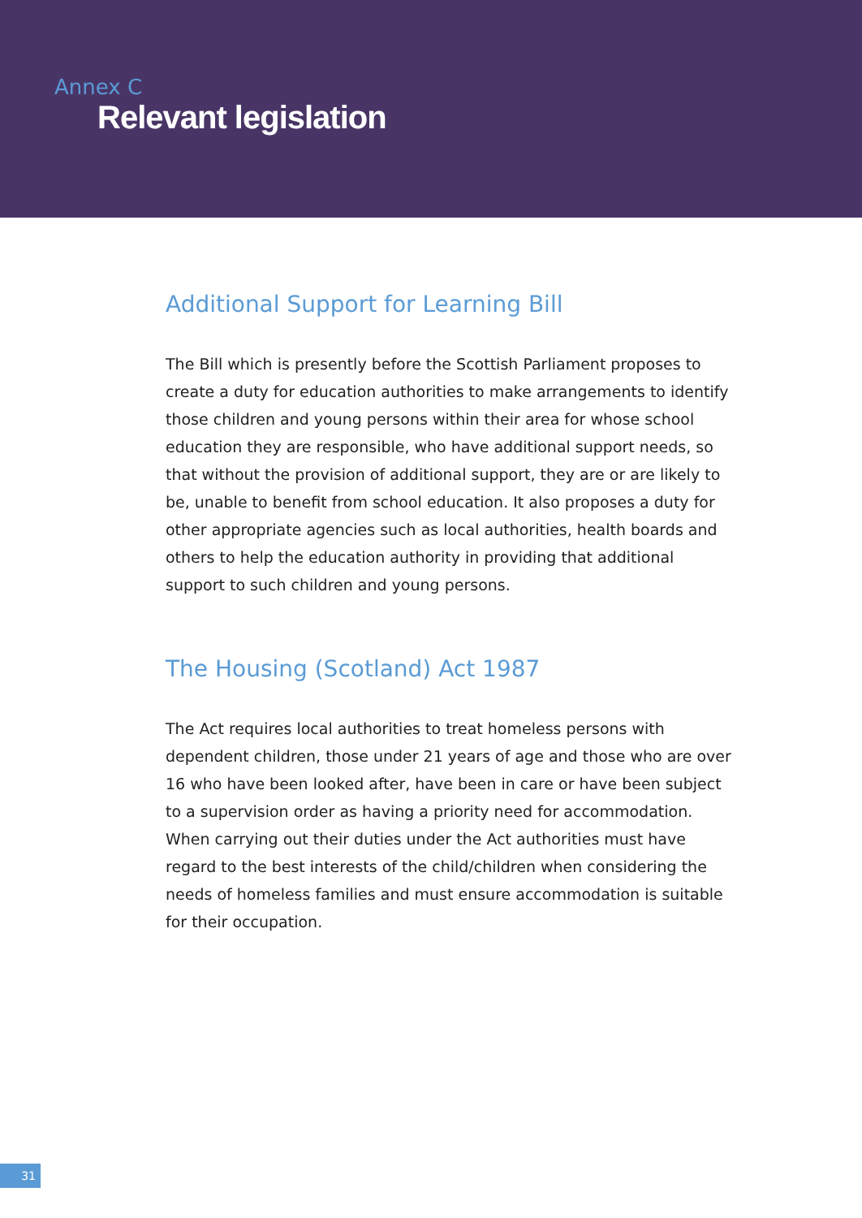Annex C
Relevant legislation
Additional Support for Learning Bill
The Bill which is presently before the Scottish Parliament proposes to create a duty for education authorities to make arrangements to identify those children and young persons within their area for whose school education they are responsible, who have additional support needs, so that without the provision of additional support, they are or are likely to be, unable to benefit from school education. It also proposes a duty for other appropriate agencies such as local authorities, health boards and others to help the education authority in providing that additional support to such children and young persons.
The Housing (Scotland) Act 1987
The Act requires local authorities to treat homeless persons with dependent children, those under 21 years of age and those who are over 16 who have been looked after, have been in care or have been subject to a supervision order as having a priority need for accommodation. When carrying out their duties under the Act authorities must have regard to the best interests of the child/children when considering the needs of homeless families and must ensure accommodation is suitable for their occupation.
31